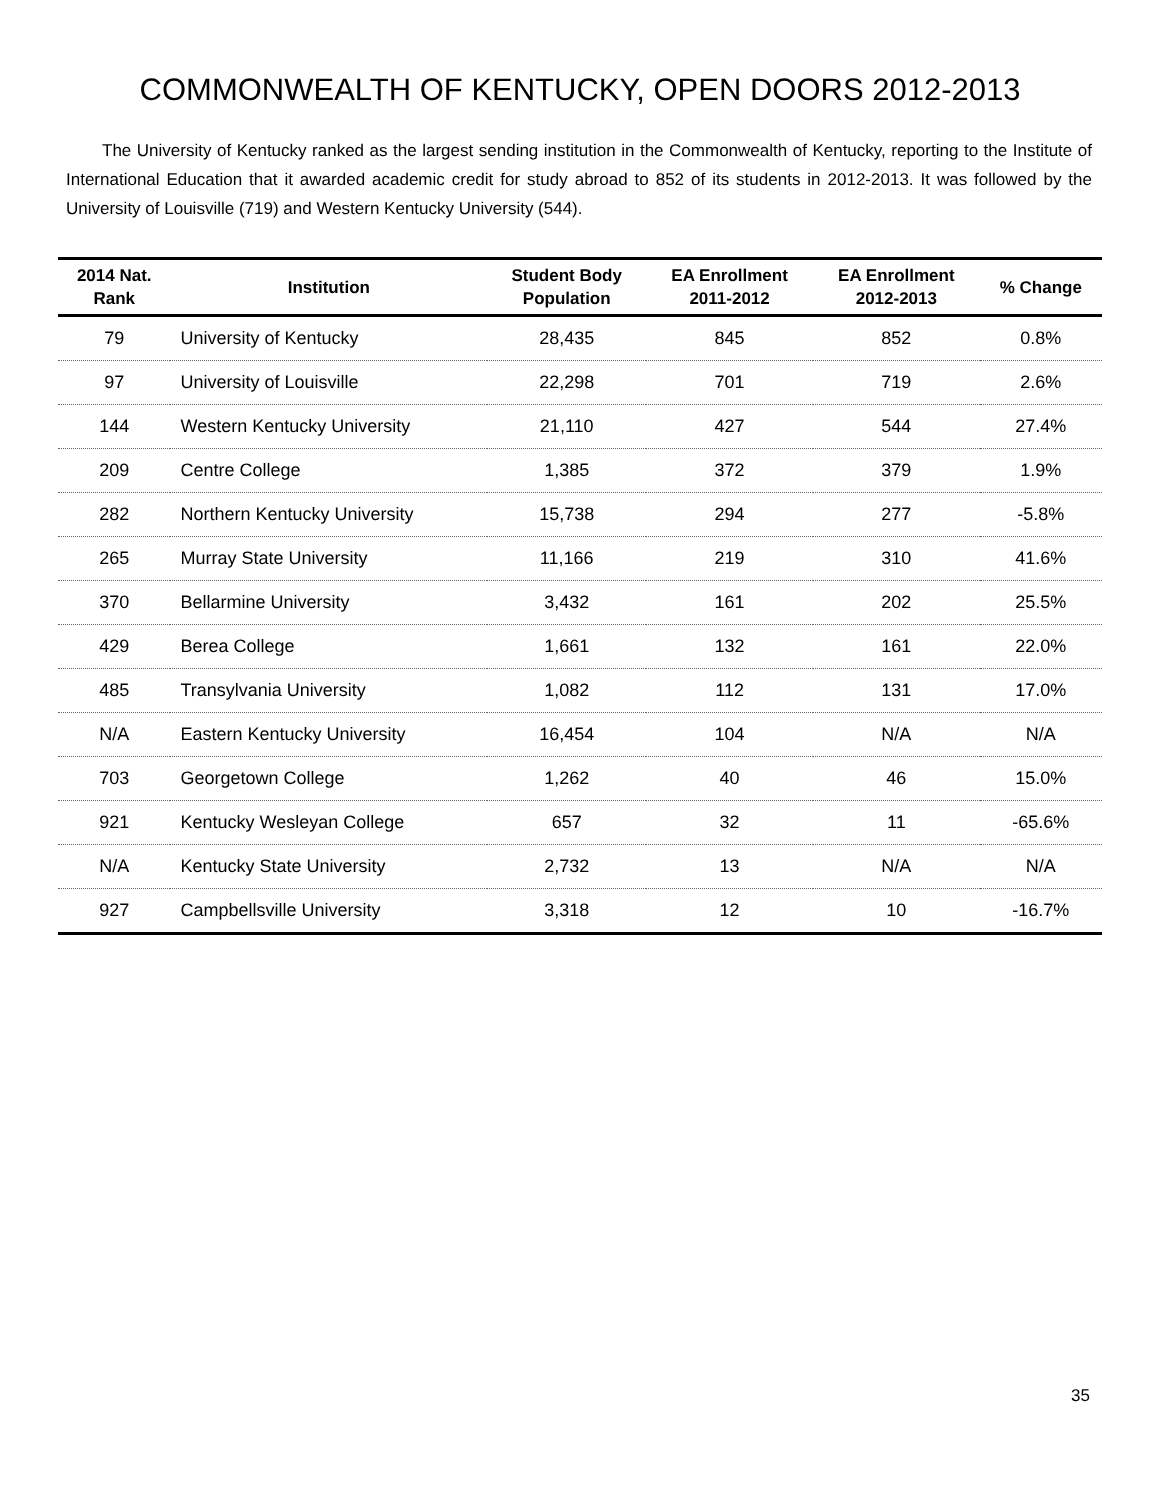COMMONWEALTH OF KENTUCKY, OPEN DOORS 2012-2013
The University of Kentucky ranked as the largest sending institution in the Commonwealth of Kentucky, reporting to the Institute of International Education that it awarded academic credit for study abroad to 852 of its students in 2012-2013. It was followed by the University of Louisville (719) and Western Kentucky University (544).
| 2014 Nat. Rank | Institution | Student Body Population | EA Enrollment 2011-2012 | EA Enrollment 2012-2013 | % Change |
| --- | --- | --- | --- | --- | --- |
| 79 | University of Kentucky | 28,435 | 845 | 852 | 0.8% |
| 97 | University of Louisville | 22,298 | 701 | 719 | 2.6% |
| 144 | Western Kentucky University | 21,110 | 427 | 544 | 27.4% |
| 209 | Centre College | 1,385 | 372 | 379 | 1.9% |
| 282 | Northern Kentucky University | 15,738 | 294 | 277 | -5.8% |
| 265 | Murray State University | 11,166 | 219 | 310 | 41.6% |
| 370 | Bellarmine University | 3,432 | 161 | 202 | 25.5% |
| 429 | Berea College | 1,661 | 132 | 161 | 22.0% |
| 485 | Transylvania University | 1,082 | 112 | 131 | 17.0% |
| N/A | Eastern Kentucky University | 16,454 | 104 | N/A | N/A |
| 703 | Georgetown College | 1,262 | 40 | 46 | 15.0% |
| 921 | Kentucky Wesleyan College | 657 | 32 | 11 | -65.6% |
| N/A | Kentucky State University | 2,732 | 13 | N/A | N/A |
| 927 | Campbellsville University | 3,318 | 12 | 10 | -16.7% |
35